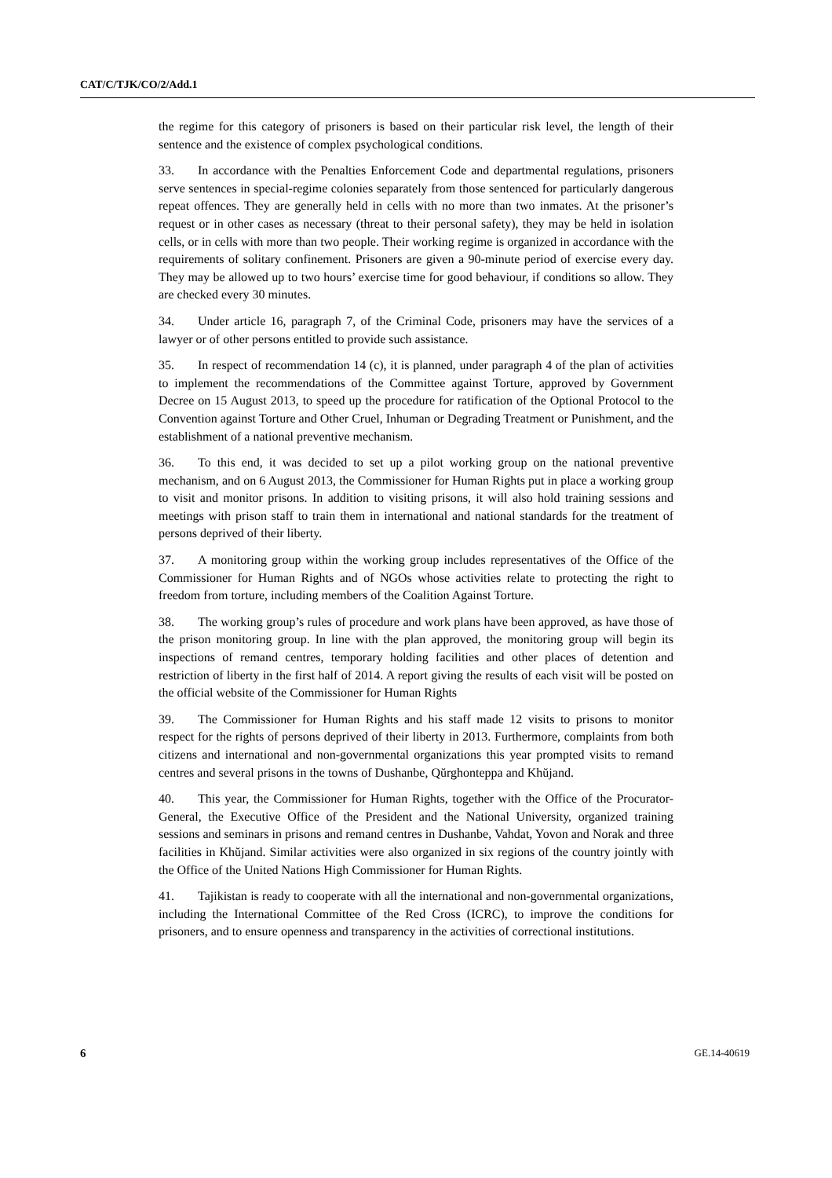CAT/C/TJK/CO/2/Add.1
the regime for this category of prisoners is based on their particular risk level, the length of their sentence and the existence of complex psychological conditions.
33. In accordance with the Penalties Enforcement Code and departmental regulations, prisoners serve sentences in special-regime colonies separately from those sentenced for particularly dangerous repeat offences. They are generally held in cells with no more than two inmates. At the prisoner’s request or in other cases as necessary (threat to their personal safety), they may be held in isolation cells, or in cells with more than two people. Their working regime is organized in accordance with the requirements of solitary confinement. Prisoners are given a 90-minute period of exercise every day. They may be allowed up to two hours’ exercise time for good behaviour, if conditions so allow. They are checked every 30 minutes.
34. Under article 16, paragraph 7, of the Criminal Code, prisoners may have the services of a lawyer or of other persons entitled to provide such assistance.
35. In respect of recommendation 14 (c), it is planned, under paragraph 4 of the plan of activities to implement the recommendations of the Committee against Torture, approved by Government Decree on 15 August 2013, to speed up the procedure for ratification of the Optional Protocol to the Convention against Torture and Other Cruel, Inhuman or Degrading Treatment or Punishment, and the establishment of a national preventive mechanism.
36. To this end, it was decided to set up a pilot working group on the national preventive mechanism, and on 6 August 2013, the Commissioner for Human Rights put in place a working group to visit and monitor prisons. In addition to visiting prisons, it will also hold training sessions and meetings with prison staff to train them in international and national standards for the treatment of persons deprived of their liberty.
37. A monitoring group within the working group includes representatives of the Office of the Commissioner for Human Rights and of NGOs whose activities relate to protecting the right to freedom from torture, including members of the Coalition Against Torture.
38. The working group’s rules of procedure and work plans have been approved, as have those of the prison monitoring group. In line with the plan approved, the monitoring group will begin its inspections of remand centres, temporary holding facilities and other places of detention and restriction of liberty in the first half of 2014. A report giving the results of each visit will be posted on the official website of the Commissioner for Human Rights
39. The Commissioner for Human Rights and his staff made 12 visits to prisons to monitor respect for the rights of persons deprived of their liberty in 2013. Furthermore, complaints from both citizens and international and non-governmental organizations this year prompted visits to remand centres and several prisons in the towns of Dushanbe, Qŭrghonteppa and Khŭjand.
40. This year, the Commissioner for Human Rights, together with the Office of the Procurator-General, the Executive Office of the President and the National University, organized training sessions and seminars in prisons and remand centres in Dushanbe, Vahdat, Yovon and Norak and three facilities in Khŭjand. Similar activities were also organized in six regions of the country jointly with the Office of the United Nations High Commissioner for Human Rights.
41. Tajikistan is ready to cooperate with all the international and non-governmental organizations, including the International Committee of the Red Cross (ICRC), to improve the conditions for prisoners, and to ensure openness and transparency in the activities of correctional institutions.
6 GE.14-40619